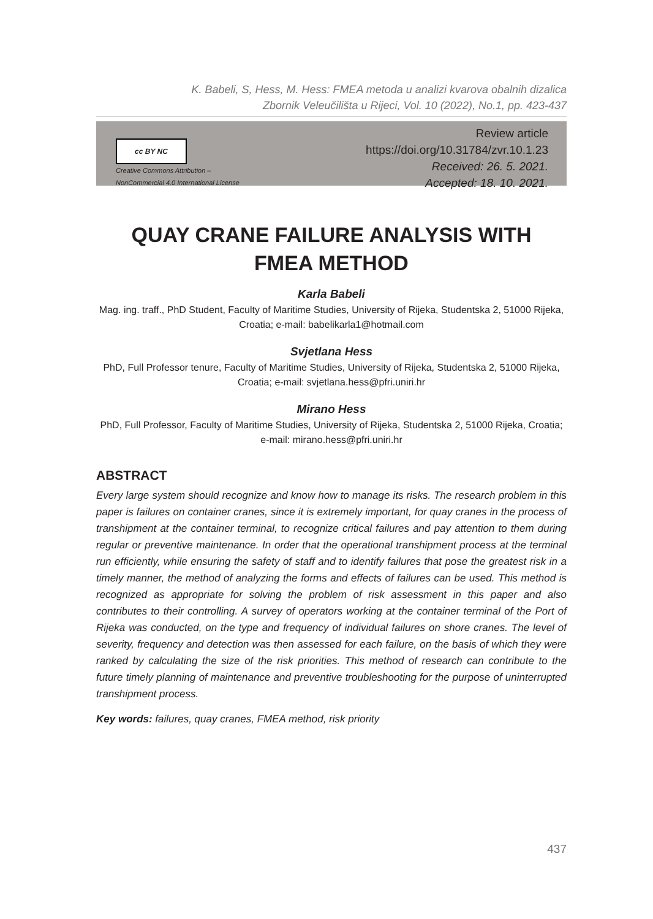K. Babeli, S, Hess, M. Hess: FMEA metoda u analizi kvarova obalnih dizalica
Zbornik Veleučilišta u Rijeci, Vol. 10 (2022), No.1, pp. 423-437
cc BY NC
Creative Commons Attribution –
NonCommercial 4.0 International License
Review article
https://doi.org/10.31784/zvr.10.1.23
Received: 26. 5. 2021.
Accepted: 18. 10. 2021.
QUAY CRANE FAILURE ANALYSIS WITH
FMEA METHOD
Karla Babeli
Mag. ing. traff., PhD Student, Faculty of Maritime Studies, University of Rijeka, Studentska 2, 51000 Rijeka, Croatia; e-mail: babelikarla1@hotmail.com
Svjetlana Hess
PhD, Full Professor tenure, Faculty of Maritime Studies, University of Rijeka, Studentska 2, 51000 Rijeka, Croatia; e-mail: svjetlana.hess@pfri.uniri.hr
Mirano Hess
PhD, Full Professor, Faculty of Maritime Studies, University of Rijeka, Studentska 2, 51000 Rijeka, Croatia; e-mail: mirano.hess@pfri.uniri.hr
ABSTRACT
Every large system should recognize and know how to manage its risks. The research problem in this paper is failures on container cranes, since it is extremely important, for quay cranes in the process of transhipment at the container terminal, to recognize critical failures and pay attention to them during regular or preventive maintenance. In order that the operational transhipment process at the terminal run efficiently, while ensuring the safety of staff and to identify failures that pose the greatest risk in a timely manner, the method of analyzing the forms and effects of failures can be used. This method is recognized as appropriate for solving the problem of risk assessment in this paper and also contributes to their controlling. A survey of operators working at the container terminal of the Port of Rijeka was conducted, on the type and frequency of individual failures on shore cranes. The level of severity, frequency and detection was then assessed for each failure, on the basis of which they were ranked by calculating the size of the risk priorities. This method of research can contribute to the future timely planning of maintenance and preventive troubleshooting for the purpose of uninterrupted transhipment process.
Key words: failures, quay cranes, FMEA method, risk priority
437